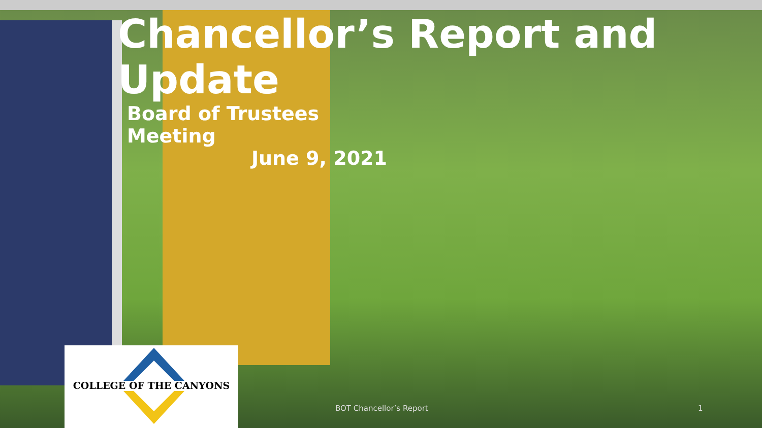Chancellor’s Report and Update
Board of Trustees Meeting
June 9, 2021
COLLEGE OF THE CANYONS
BOT Chancellor’s Report 1